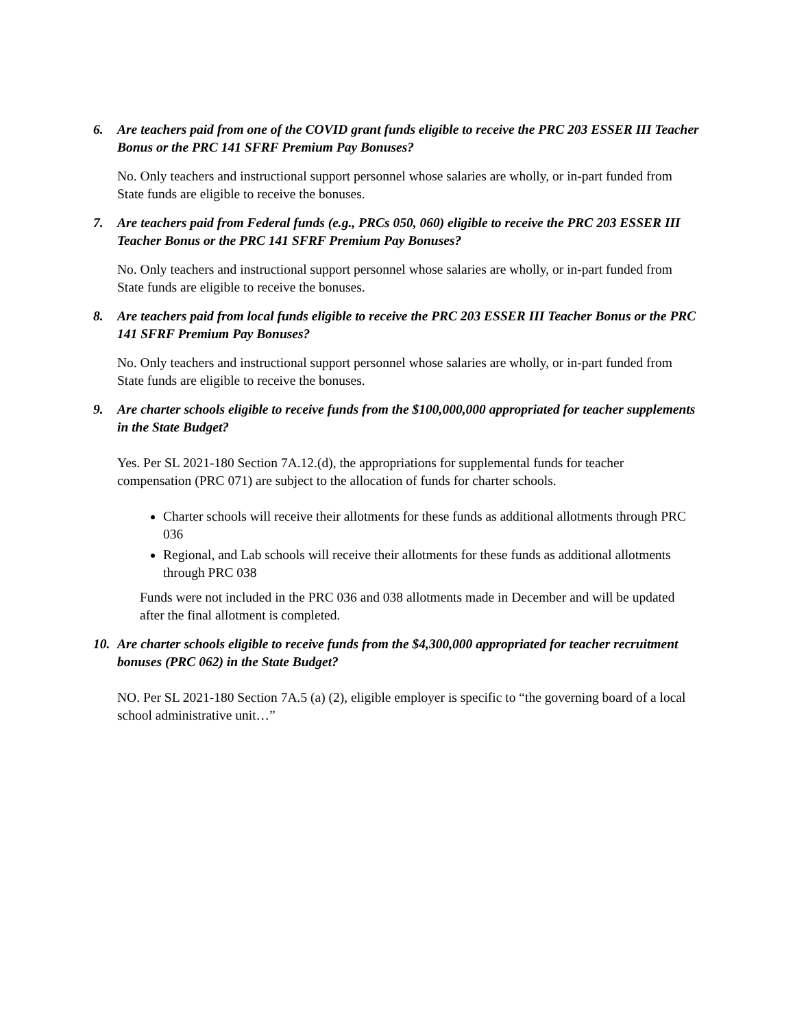6. Are teachers paid from one of the COVID grant funds eligible to receive the PRC 203 ESSER III Teacher Bonus or the PRC 141 SFRF Premium Pay Bonuses?
No. Only teachers and instructional support personnel whose salaries are wholly, or in-part funded from State funds are eligible to receive the bonuses.
7. Are teachers paid from Federal funds (e.g., PRCs 050, 060) eligible to receive the PRC 203 ESSER III Teacher Bonus or the PRC 141 SFRF Premium Pay Bonuses?
No. Only teachers and instructional support personnel whose salaries are wholly, or in-part funded from State funds are eligible to receive the bonuses.
8. Are teachers paid from local funds eligible to receive the PRC 203 ESSER III Teacher Bonus or the PRC 141 SFRF Premium Pay Bonuses?
No. Only teachers and instructional support personnel whose salaries are wholly, or in-part funded from State funds are eligible to receive the bonuses.
9. Are charter schools eligible to receive funds from the $100,000,000 appropriated for teacher supplements in the State Budget?
Yes. Per SL 2021-180 Section 7A.12.(d), the appropriations for supplemental funds for teacher compensation (PRC 071) are subject to the allocation of funds for charter schools.
Charter schools will receive their allotments for these funds as additional allotments through PRC 036
Regional, and Lab schools will receive their allotments for these funds as additional allotments through PRC 038
Funds were not included in the PRC 036 and 038 allotments made in December and will be updated after the final allotment is completed.
10. Are charter schools eligible to receive funds from the $4,300,000 appropriated for teacher recruitment bonuses (PRC 062) in the State Budget?
NO. Per SL 2021-180 Section 7A.5 (a) (2), eligible employer is specific to “the governing board of a local school administrative unit…”